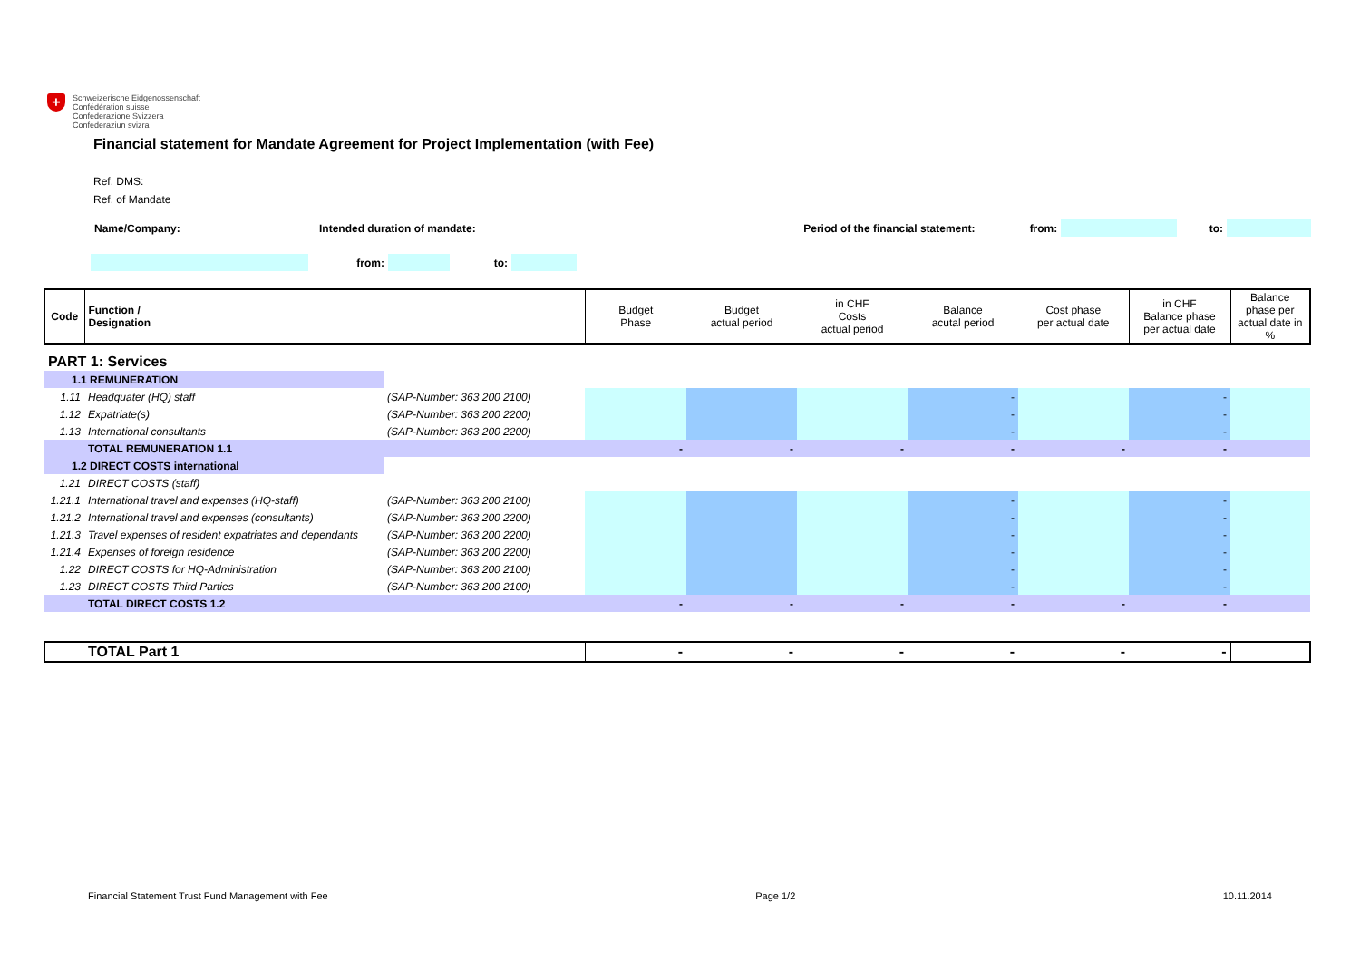+
Schweizerische Eidgenossenschaft
Confédération suisse
Confederazione Svizzera
Confederaziun svizra
Financial statement for Mandate Agreement for Project Implementation (with Fee)
Ref. DMS:
Ref. of Mandate
| Name/Company: | Intended duration of mandate: | Period of the financial statement: | from: | | to: | |
| | from: | | to: | |
| Code | Function / Designation | | Budget Phase | Budget actual period | in CHF Costs actual period | Balance acutal period | Cost phase per actual date | in CHF Balance phase per actual date | Balance phase per actual date in % |
| PART 1: Services | | | | | | | | | |
| 1.1 REMUNERATION | | | | | | | | | |
| 1.11 | Headquater (HQ) staff | (SAP-Number: 363 200 2100) | | | | - | | - | |
| 1.12 | Expatriate(s) | (SAP-Number: 363 200 2200) | | | | - | | - | |
| 1.13 | International consultants | (SAP-Number: 363 200 2200) | | | | - | | - | |
| | TOTAL REMUNERATION 1.1 | | - | - | - | - | - | - | |
| 1.2 DIRECT COSTS international | | | | | | | | | |
| 1.21 | DIRECT COSTS (staff) | | | | | | | | |
| 1.21.1 | International travel and expenses (HQ-staff) | (SAP-Number: 363 200 2100) | | | | - | | - | |
| 1.21.2 | International travel and expenses (consultants) | (SAP-Number: 363 200 2200) | | | | - | | - | |
| 1.21.3 | Travel expenses of resident expatriates and dependants | (SAP-Number: 363 200 2200) | | | | - | | - | |
| 1.21.4 | Expenses of foreign residence | (SAP-Number: 363 200 2200) | | | | - | | - | |
| 1.22 | DIRECT COSTS for HQ-Administration | (SAP-Number: 363 200 2100) | | | | - | | - | |
| 1.23 | DIRECT COSTS Third Parties | (SAP-Number: 363 200 2100) | | | | - | | - | |
| | TOTAL DIRECT COSTS 1.2 | | - | - | - | - | - | - | |
| | TOTAL Part 1 | | - | - | - | - | - | - | |
Financial Statement Trust Fund Management with Fee Page 1/2 10.11.2014